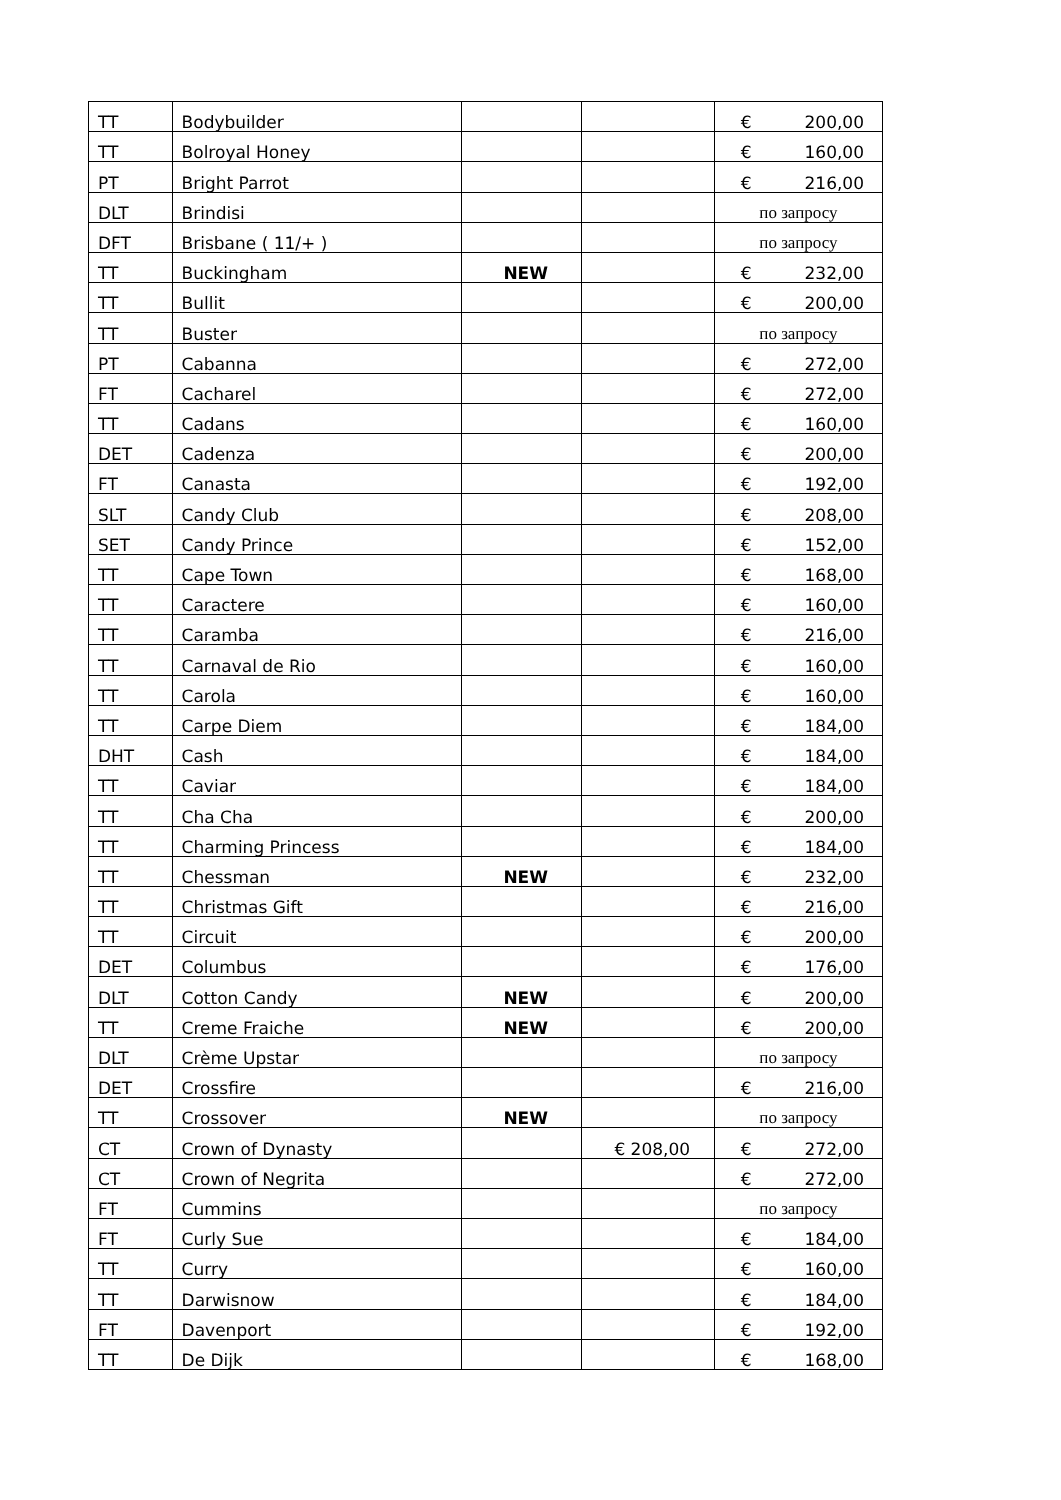| TT | Bodybuilder | | | € 200,00 |
| TT | Bolroyal Honey | | | € 160,00 |
| PT | Bright Parrot | | | € 216,00 |
| DLT | Brindisi | | | по запросу |
| DFT | Brisbane ( 11/+ ) | | | по запросу |
| TT | Buckingham | NEW | | € 232,00 |
| TT | Bullit | | | € 200,00 |
| TT | Buster | | | по запросу |
| PT | Cabanna | | | € 272,00 |
| FT | Cacharel | | | € 272,00 |
| TT | Cadans | | | € 160,00 |
| DET | Cadenza | | | € 200,00 |
| FT | Canasta | | | € 192,00 |
| SLT | Candy Club | | | € 208,00 |
| SET | Candy Prince | | | € 152,00 |
| TT | Cape Town | | | € 168,00 |
| TT | Caractere | | | € 160,00 |
| TT | Caramba | | | € 216,00 |
| TT | Carnaval de Rio | | | € 160,00 |
| TT | Carola | | | € 160,00 |
| TT | Carpe Diem | | | € 184,00 |
| DHT | Cash | | | € 184,00 |
| TT | Caviar | | | € 184,00 |
| TT | Cha Cha | | | € 200,00 |
| TT | Charming Princess | | | € 184,00 |
| TT | Chessman | NEW | | € 232,00 |
| TT | Christmas Gift | | | € 216,00 |
| TT | Circuit | | | € 200,00 |
| DET | Columbus | | | € 176,00 |
| DLT | Cotton Candy | NEW | | € 200,00 |
| TT | Creme Fraiche | NEW | | € 200,00 |
| DLT | Crème Upstar | | | по запросу |
| DET | Crossfire | | | € 216,00 |
| TT | Crossover | NEW | | по запросу |
| CT | Crown of Dynasty | | € 208,00 | € 272,00 |
| CT | Crown of Negrita | | | € 272,00 |
| FT | Cummins | | | по запросу |
| FT | Curly Sue | | | € 184,00 |
| TT | Curry | | | € 160,00 |
| TT | Darwisnow | | | € 184,00 |
| FT | Davenport | | | € 192,00 |
| TT | De Dijk | | | € 168,00 |